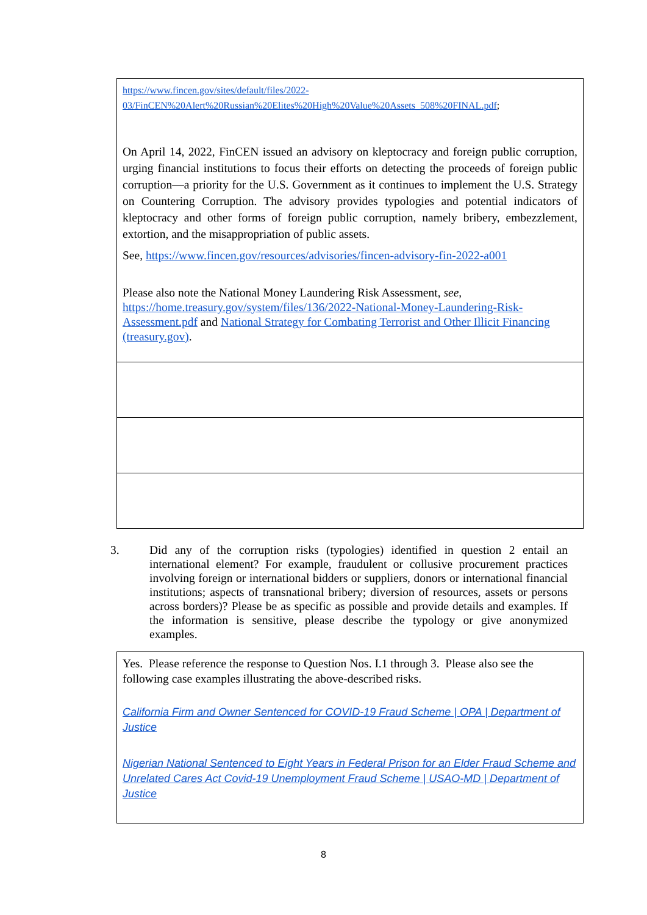| https://www.fincen.gov/sites/default/files/2022-03/FinCEN%20Alert%20Russian%20Elites%20High%20Value%20Assets_508%20FINAL.pdf ; On April 14, 2022, FinCEN issued an advisory on kleptocracy and foreign public corruption, urging financial institutions to focus their efforts on detecting the proceeds of foreign public corruption—a priority for the U.S. Government as it continues to implement the U.S. Strategy on Countering Corruption. The advisory provides typologies and potential indicators of kleptocracy and other forms of foreign public corruption, namely bribery, embezzlement, extortion, and the misappropriation of public assets. See, https://www.fincen.gov/resources/advisories/fincen-advisory-fin-2022-a001 Please also note the National Money Laundering Risk Assessment, see, https://home.treasury.gov/system/files/136/2022-National-Money-Laundering-Risk-Assessment.pdf and National Strategy for Combating Terrorist and Other Illicit Financing (treasury.gov) . |
3. Did any of the corruption risks (typologies) identified in question 2 entail an international element? For example, fraudulent or collusive procurement practices involving foreign or international bidders or suppliers, donors or international financial institutions; aspects of transnational bribery; diversion of resources, assets or persons across borders)? Please be as specific as possible and provide details and examples. If the information is sensitive, please describe the typology or give anonymized examples.
| Yes. Please reference the response to Question Nos. I.1 through 3. Please also see the following case examples illustrating the above-described risks. California Firm and Owner Sentenced for COVID-19 Fraud Scheme / OPA / Department of Justice Nigerian National Sentenced to Eight Years in Federal Prison for an Elder Fraud Scheme and Unrelated Cares Act Covid-19 Unemployment Fraud Scheme / USAO-MD / Department of Justice |
8